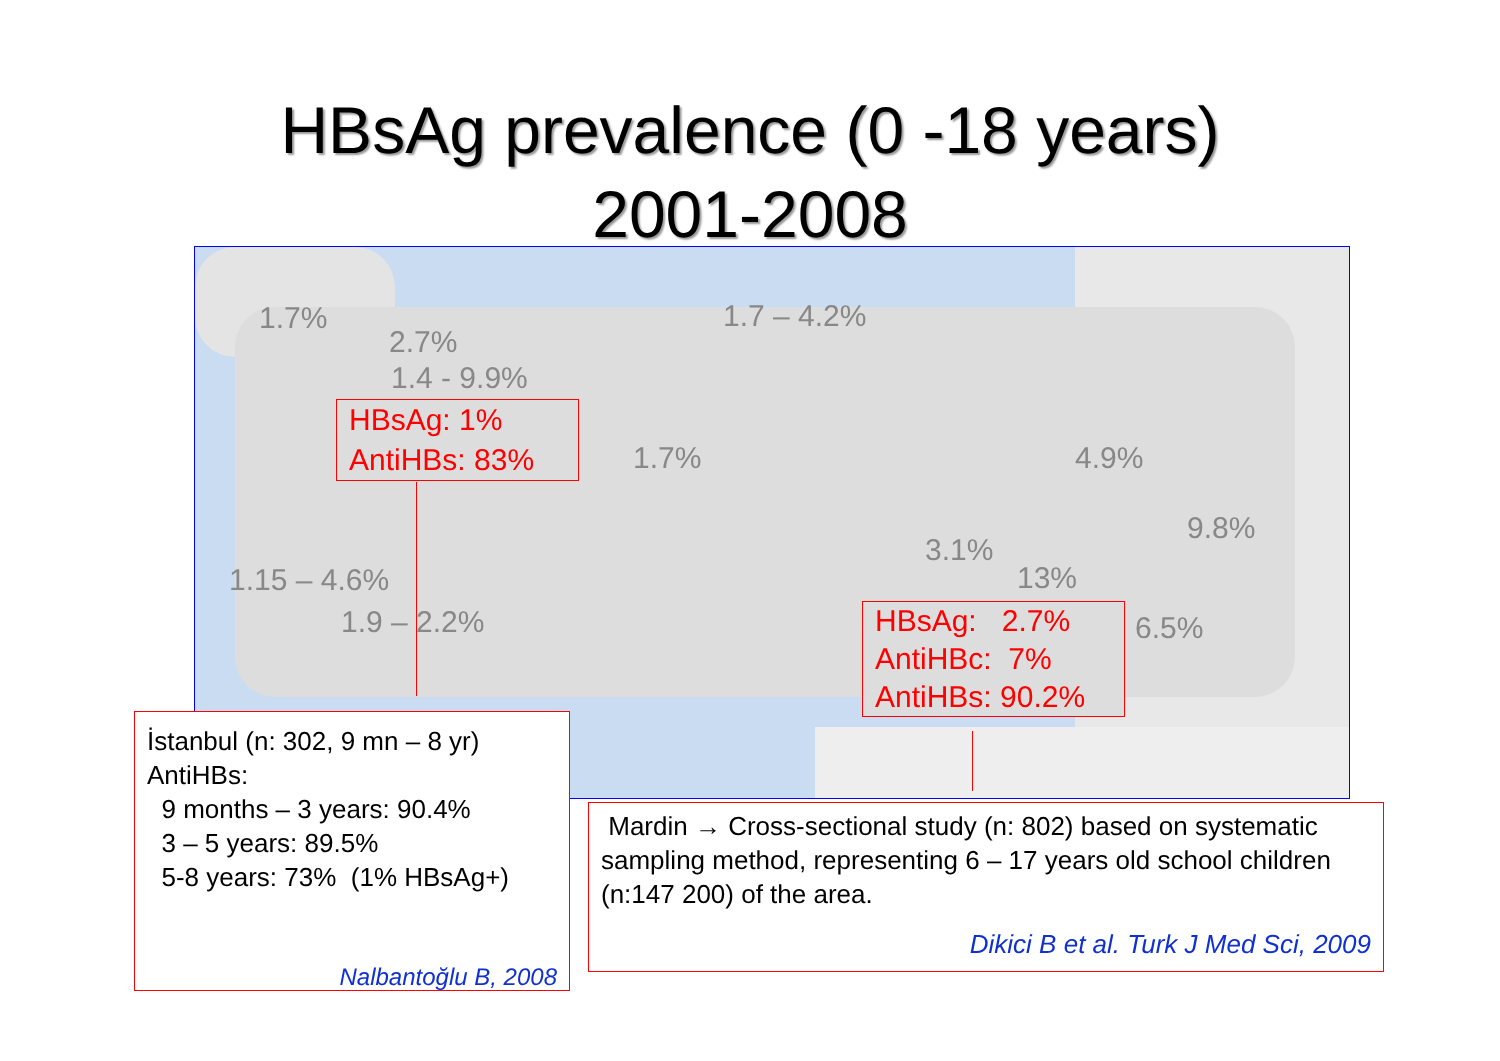HBsAg prevalence (0 -18 years)
2001-2008
1.7%
2.7%
1.4 - 9.9%
1.7 – 4.2%
1.7% 4.9%
9.8%
3.1%
13%
1.15 – 4.6%
1.9 – 2.2% 6.5%
HBsAg: 1%
AntiHBs: 83%
HBsAg: 2.7%
AntiHBc: 7%
AntiHBs: 90.2%
İstanbul (n: 302, 9 mn – 8 yr)
AntiHBs:
9 months – 3 years: 90.4%
3 – 5 years: 89.5%
5-8 years: 73% (1% HBsAg+)
Nalbantoğlu B, 2008
Mardin → Cross-sectional study (n: 802) based on systematic sampling method, representing 6 – 17 years old school children (n:147 200) of the area.
Dikici B et al. Turk J Med Sci, 2009